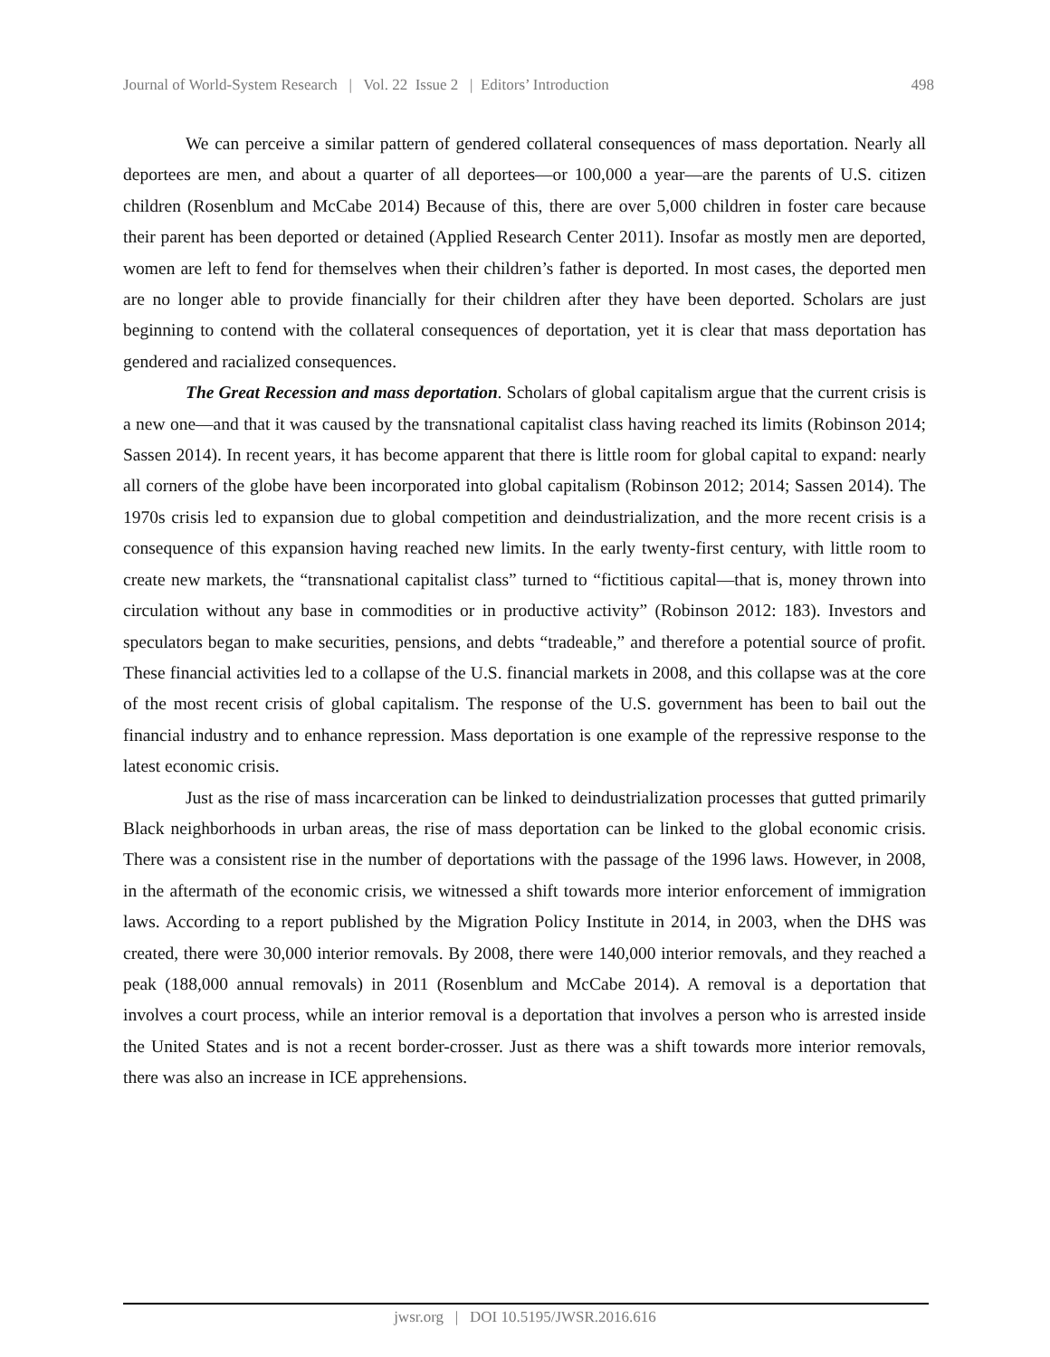Journal of World-System Research | Vol. 22 Issue 2 | Editors’ Introduction 498
We can perceive a similar pattern of gendered collateral consequences of mass deportation. Nearly all deportees are men, and about a quarter of all deportees—or 100,000 a year—are the parents of U.S. citizen children (Rosenblum and McCabe 2014) Because of this, there are over 5,000 children in foster care because their parent has been deported or detained (Applied Research Center 2011). Insofar as mostly men are deported, women are left to fend for themselves when their children’s father is deported. In most cases, the deported men are no longer able to provide financially for their children after they have been deported. Scholars are just beginning to contend with the collateral consequences of deportation, yet it is clear that mass deportation has gendered and racialized consequences.
The Great Recession and mass deportation. Scholars of global capitalism argue that the current crisis is a new one—and that it was caused by the transnational capitalist class having reached its limits (Robinson 2014; Sassen 2014). In recent years, it has become apparent that there is little room for global capital to expand: nearly all corners of the globe have been incorporated into global capitalism (Robinson 2012; 2014; Sassen 2014). The 1970s crisis led to expansion due to global competition and deindustrialization, and the more recent crisis is a consequence of this expansion having reached new limits. In the early twenty-first century, with little room to create new markets, the “transnational capitalist class” turned to “fictitious capital—that is, money thrown into circulation without any base in commodities or in productive activity” (Robinson 2012: 183). Investors and speculators began to make securities, pensions, and debts “tradeable,” and therefore a potential source of profit. These financial activities led to a collapse of the U.S. financial markets in 2008, and this collapse was at the core of the most recent crisis of global capitalism. The response of the U.S. government has been to bail out the financial industry and to enhance repression. Mass deportation is one example of the repressive response to the latest economic crisis.
Just as the rise of mass incarceration can be linked to deindustrialization processes that gutted primarily Black neighborhoods in urban areas, the rise of mass deportation can be linked to the global economic crisis. There was a consistent rise in the number of deportations with the passage of the 1996 laws. However, in 2008, in the aftermath of the economic crisis, we witnessed a shift towards more interior enforcement of immigration laws. According to a report published by the Migration Policy Institute in 2014, in 2003, when the DHS was created, there were 30,000 interior removals. By 2008, there were 140,000 interior removals, and they reached a peak (188,000 annual removals) in 2011 (Rosenblum and McCabe 2014). A removal is a deportation that involves a court process, while an interior removal is a deportation that involves a person who is arrested inside the United States and is not a recent border-crosser. Just as there was a shift towards more interior removals, there was also an increase in ICE apprehensions.
jwsr.org | DOI 10.5195/JWSR.2016.616